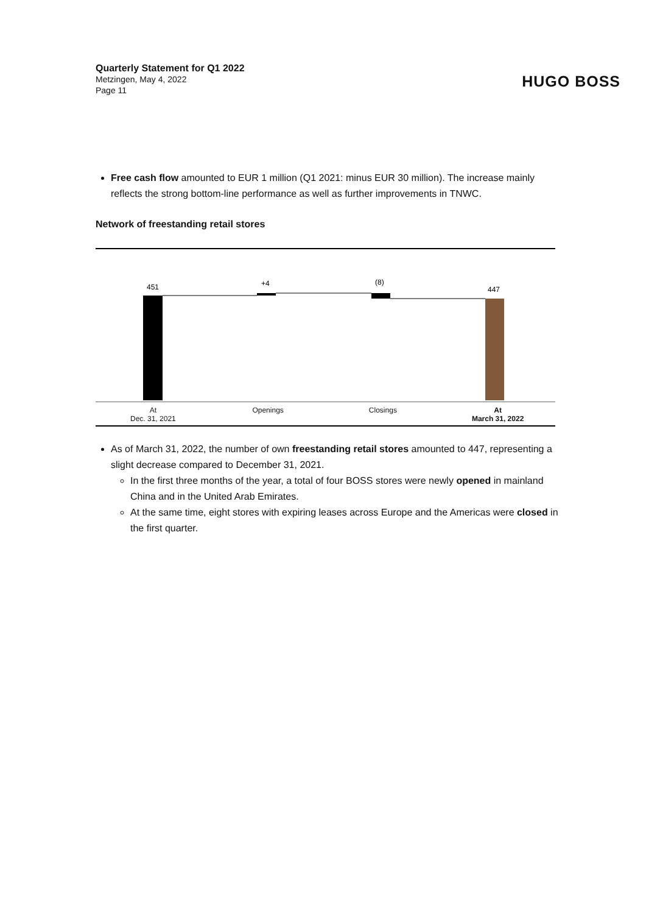Quarterly Statement for Q1 2022
Metzingen, May 4, 2022
Page 11
HUGO BOSS
Free cash flow amounted to EUR 1 million (Q1 2021: minus EUR 30 million). The increase mainly reflects the strong bottom-line performance as well as further improvements in TNWC.
Network of freestanding retail stores
451
+4
(8)
447
At
Dec. 31, 2021
Openings Closings At
March 31, 2022
As of March 31, 2022, the number of own freestanding retail stores amounted to 447, representing a slight decrease compared to December 31, 2021.
In the first three months of the year, a total of four BOSS stores were newly opened in mainland China and in the United Arab Emirates.
At the same time, eight stores with expiring leases across Europe and the Americas were closed in the first quarter.